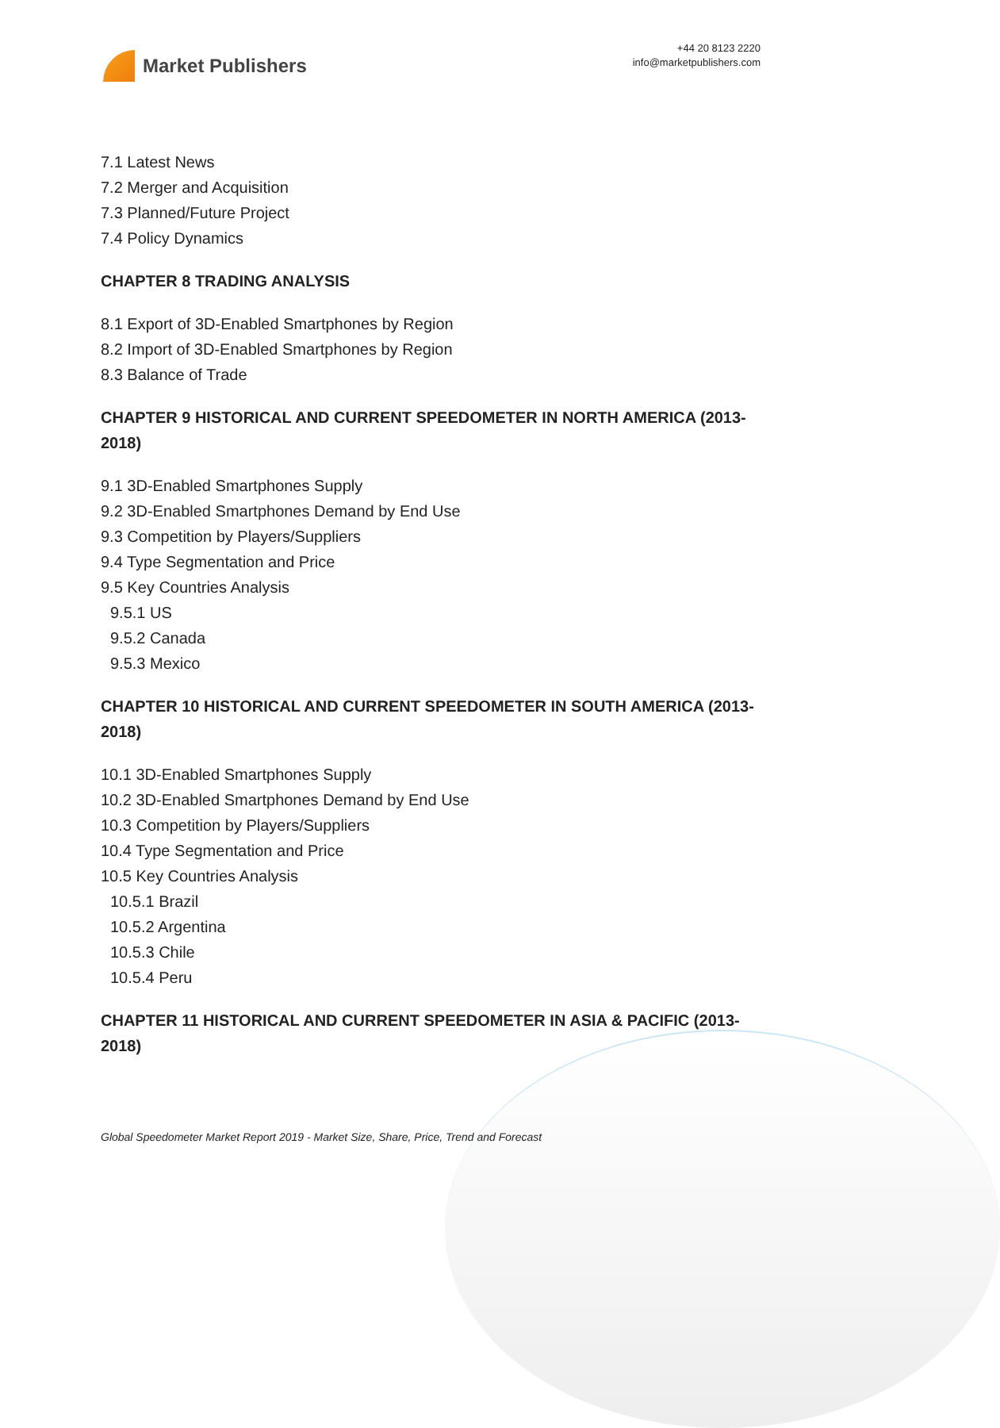Market Publishers
+44 20 8123 2220
info@marketpublishers.com
7.1 Latest News
7.2 Merger and Acquisition
7.3 Planned/Future Project
7.4 Policy Dynamics
CHAPTER 8 TRADING ANALYSIS
8.1 Export of 3D-Enabled Smartphones by Region
8.2 Import of 3D-Enabled Smartphones by Region
8.3 Balance of Trade
CHAPTER 9 HISTORICAL AND CURRENT SPEEDOMETER IN NORTH AMERICA (2013-2018)
9.1 3D-Enabled Smartphones Supply
9.2 3D-Enabled Smartphones Demand by End Use
9.3 Competition by Players/Suppliers
9.4 Type Segmentation and Price
9.5 Key Countries Analysis
9.5.1 US
9.5.2 Canada
9.5.3 Mexico
CHAPTER 10 HISTORICAL AND CURRENT SPEEDOMETER IN SOUTH AMERICA (2013-2018)
10.1 3D-Enabled Smartphones Supply
10.2 3D-Enabled Smartphones Demand by End Use
10.3 Competition by Players/Suppliers
10.4 Type Segmentation and Price
10.5 Key Countries Analysis
10.5.1 Brazil
10.5.2 Argentina
10.5.3 Chile
10.5.4 Peru
CHAPTER 11 HISTORICAL AND CURRENT SPEEDOMETER IN ASIA & PACIFIC (2013-2018)
Global Speedometer Market Report 2019 - Market Size, Share, Price, Trend and Forecast